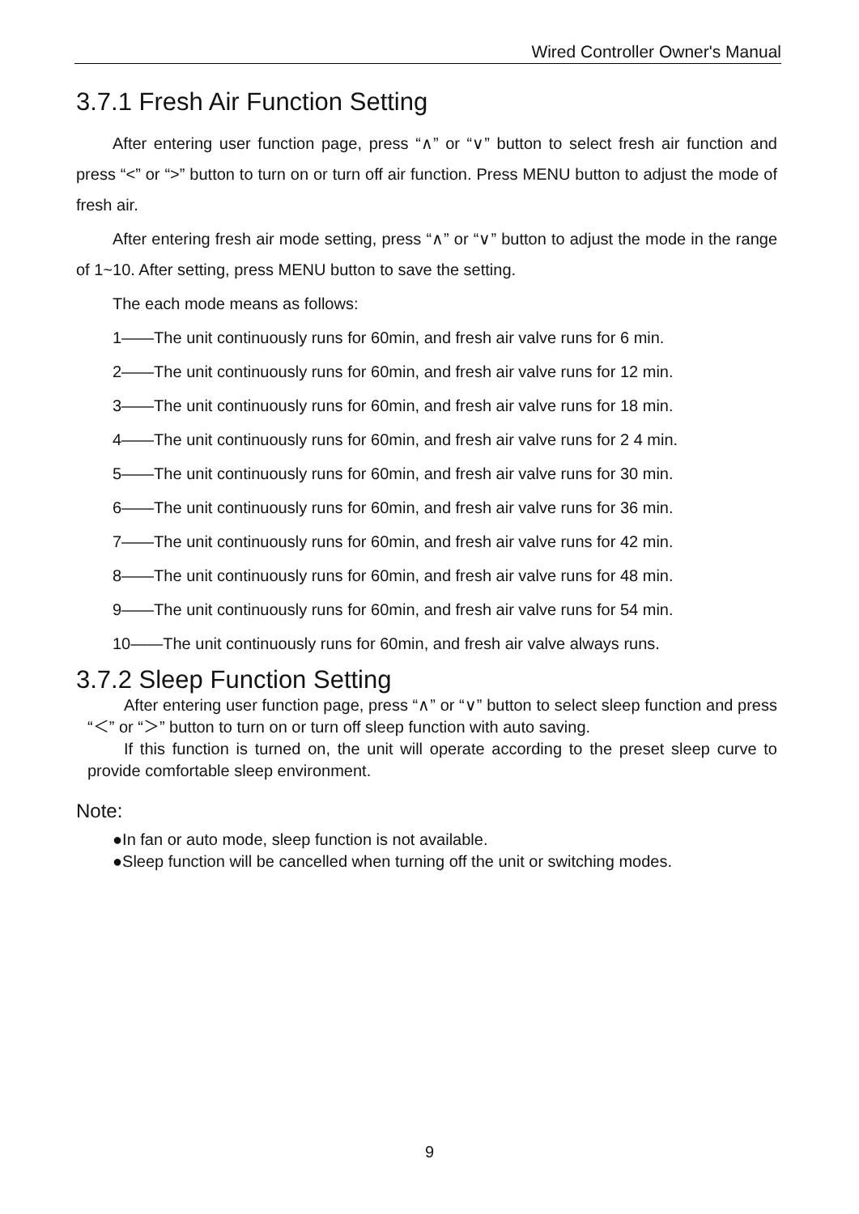Wired Controller Owner's Manual
3.7.1 Fresh Air Function Setting
After entering user function page, press “∧” or “∨” button to select fresh air function and press “<” or “>” button to turn on or turn off air function. Press MENU button to adjust the mode of fresh air.
After entering fresh air mode setting, press “∧” or “∨” button to adjust the mode in the range of 1~10. After setting, press MENU button to save the setting.
The each mode means as follows:
1——The unit continuously runs for 60min, and fresh air valve runs for 6 min.
2——The unit continuously runs for 60min, and fresh air valve runs for 12 min.
3——The unit continuously runs for 60min, and fresh air valve runs for 18 min.
4——The unit continuously runs for 60min, and fresh air valve runs for 2 4 min.
5——The unit continuously runs for 60min, and fresh air valve runs for 30 min.
6——The unit continuously runs for 60min, and fresh air valve runs for 36 min.
7——The unit continuously runs for 60min, and fresh air valve runs for 42 min.
8——The unit continuously runs for 60min, and fresh air valve runs for 48 min.
9——The unit continuously runs for 60min, and fresh air valve runs for 54 min.
10——The unit continuously runs for 60min, and fresh air valve always runs.
3.7.2 Sleep Function Setting
After entering user function page, press “∧” or “∨” button to select sleep function and press “＜” or “＞” button to turn on or turn off sleep function with auto saving.
If this function is turned on, the unit will operate according to the preset sleep curve to provide comfortable sleep environment.
Note:
●In fan or auto mode, sleep function is not available.
●Sleep function will be cancelled when turning off the unit or switching modes.
9